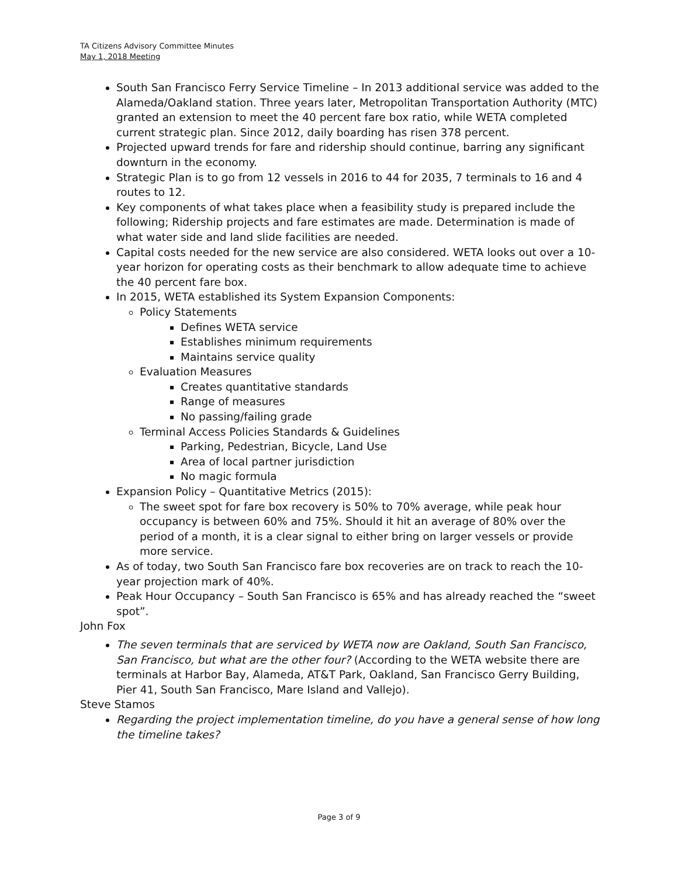TA Citizens Advisory Committee Minutes
May 1, 2018 Meeting
South San Francisco Ferry Service Timeline – In 2013 additional service was added to the Alameda/Oakland station. Three years later, Metropolitan Transportation Authority (MTC) granted an extension to meet the 40 percent fare box ratio, while WETA completed current strategic plan. Since 2012, daily boarding has risen 378 percent.
Projected upward trends for fare and ridership should continue, barring any significant downturn in the economy.
Strategic Plan is to go from 12 vessels in 2016 to 44 for 2035, 7 terminals to 16 and 4 routes to 12.
Key components of what takes place when a feasibility study is prepared include the following; Ridership projects and fare estimates are made. Determination is made of what water side and land slide facilities are needed.
Capital costs needed for the new service are also considered. WETA looks out over a 10-year horizon for operating costs as their benchmark to allow adequate time to achieve the 40 percent fare box.
In 2015, WETA established its System Expansion Components:
Policy Statements
Defines WETA service
Establishes minimum requirements
Maintains service quality
Evaluation Measures
Creates quantitative standards
Range of measures
No passing/failing grade
Terminal Access Policies Standards & Guidelines
Parking, Pedestrian, Bicycle, Land Use
Area of local partner jurisdiction
No magic formula
Expansion Policy – Quantitative Metrics (2015):
The sweet spot for fare box recovery is 50% to 70% average, while peak hour occupancy is between 60% and 75%. Should it hit an average of 80% over the period of a month, it is a clear signal to either bring on larger vessels or provide more service.
As of today, two South San Francisco fare box recoveries are on track to reach the 10-year projection mark of 40%.
Peak Hour Occupancy – South San Francisco is 65% and has already reached the “sweet spot”.
John Fox
The seven terminals that are serviced by WETA now are Oakland, South San Francisco, San Francisco, but what are the other four? (According to the WETA website there are terminals at Harbor Bay, Alameda, AT&T Park, Oakland, San Francisco Gerry Building, Pier 41, South San Francisco, Mare Island and Vallejo).
Steve Stamos
Regarding the project implementation timeline, do you have a general sense of how long the timeline takes?
Page 3 of 9